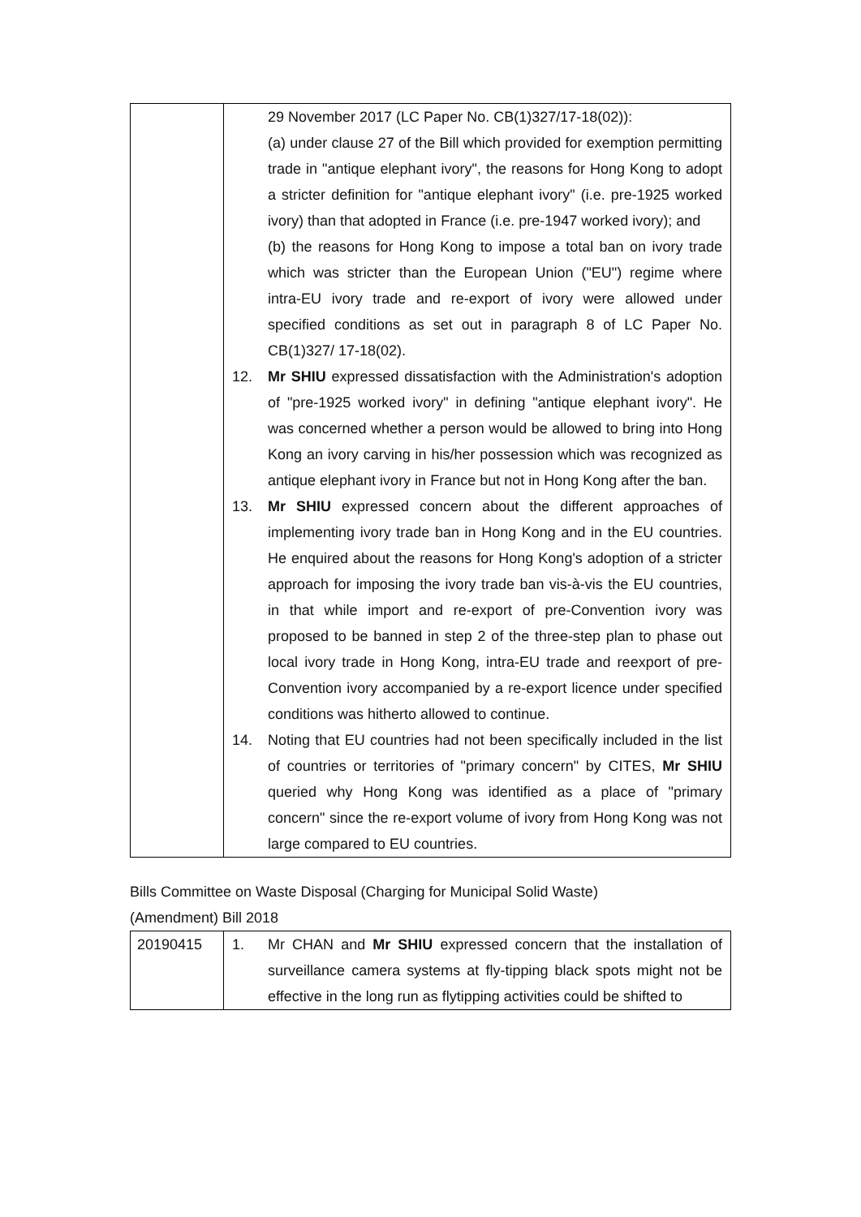| | 29 November 2017 (LC Paper No. CB(1)327/17-18(02)): (a) under clause 27 of the Bill which provided for exemption permitting trade in "antique elephant ivory", the reasons for Hong Kong to adopt a stricter definition for "antique elephant ivory" (i.e. pre-1925 worked ivory) than that adopted in France (i.e. pre-1947 worked ivory); and (b) the reasons for Hong Kong to impose a total ban on ivory trade which was stricter than the European Union ("EU") regime where intra-EU ivory trade and re-export of ivory were allowed under specified conditions as set out in paragraph 8 of LC Paper No. CB(1)327/ 17-18(02). 12. Mr SHIU expressed dissatisfaction with the Administration's adoption of "pre-1925 worked ivory" in defining "antique elephant ivory". He was concerned whether a person would be allowed to bring into Hong Kong an ivory carving in his/her possession which was recognized as antique elephant ivory in France but not in Hong Kong after the ban. 13. Mr SHIU expressed concern about the different approaches of implementing ivory trade ban in Hong Kong and in the EU countries. He enquired about the reasons for Hong Kong's adoption of a stricter approach for imposing the ivory trade ban vis-à-vis the EU countries, in that while import and re-export of pre-Convention ivory was proposed to be banned in step 2 of the three-step plan to phase out local ivory trade in Hong Kong, intra-EU trade and reexport of pre-Convention ivory accompanied by a re-export licence under specified conditions was hitherto allowed to continue. 14. Noting that EU countries had not been specifically included in the list of countries or territories of "primary concern" by CITES, Mr SHIU queried why Hong Kong was identified as a place of "primary concern" since the re-export volume of ivory from Hong Kong was not large compared to EU countries. |
Bills Committee on Waste Disposal (Charging for Municipal Solid Waste)
(Amendment) Bill 2018
| 20190415 | 1. Mr CHAN and Mr SHIU expressed concern that the installation of surveillance camera systems at fly-tipping black spots might not be effective in the long run as flytipping activities could be shifted to |